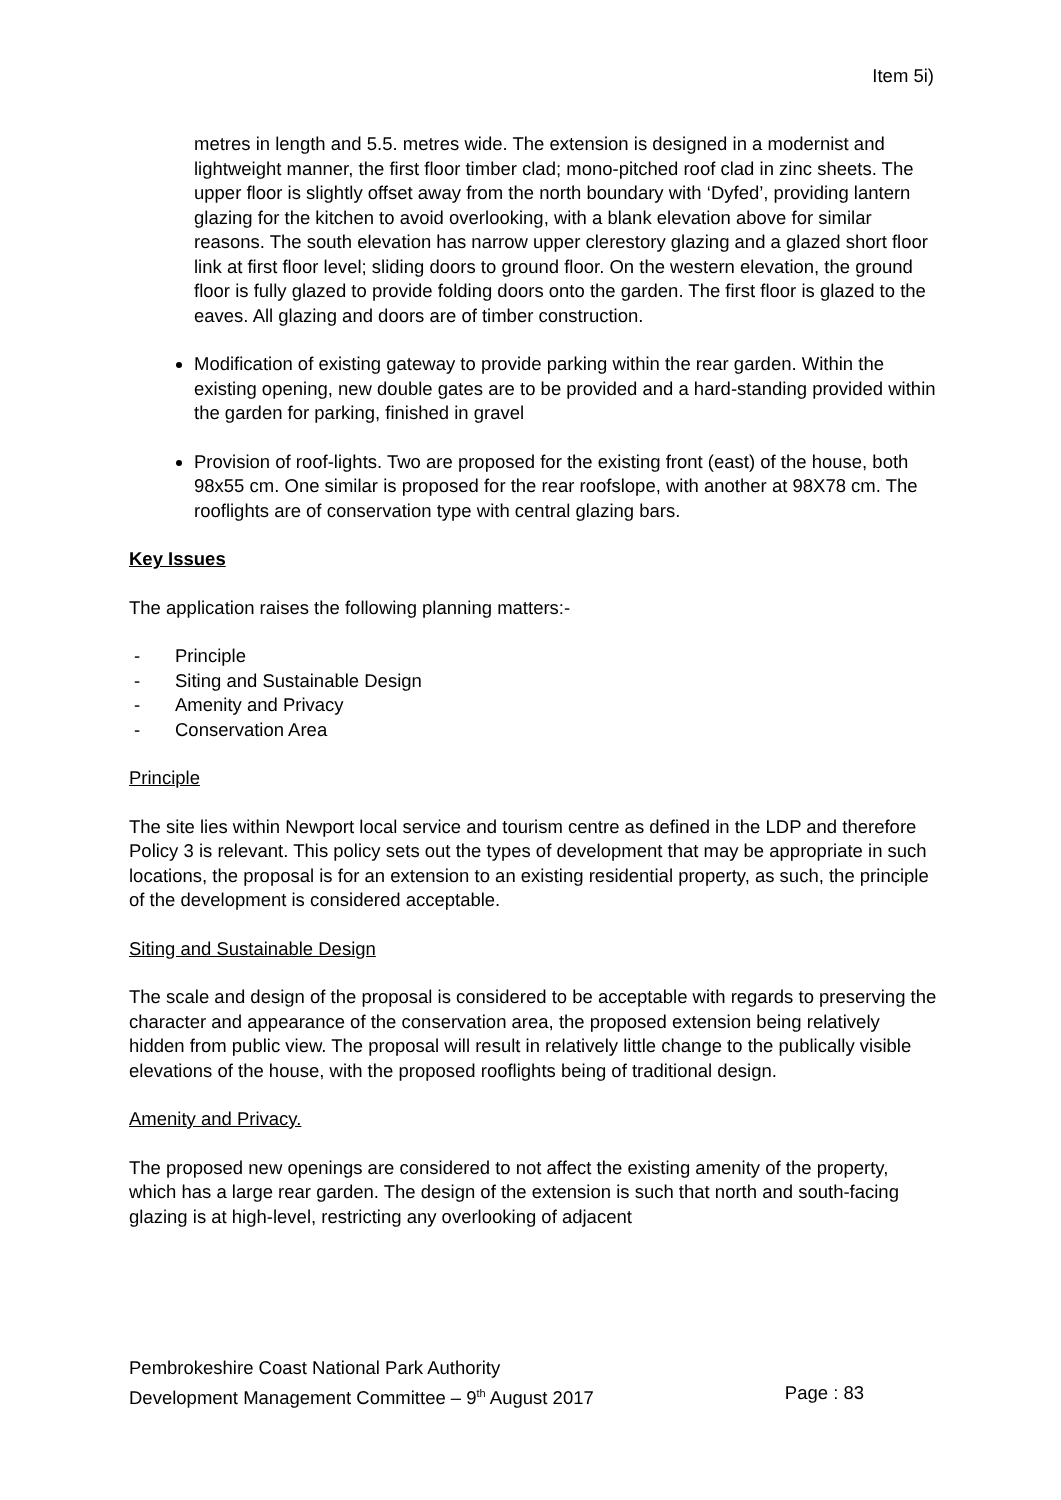Item 5i)
metres in length and 5.5. metres wide. The extension is designed in a modernist and lightweight manner, the first floor timber clad; mono-pitched roof clad in zinc sheets. The upper floor is slightly offset away from the north boundary with ‘Dyfed’, providing lantern glazing for the kitchen to avoid overlooking, with a blank elevation above for similar reasons. The south elevation has narrow upper clerestory glazing and a glazed short floor link at first floor level; sliding doors to ground floor. On the western elevation, the ground floor is fully glazed to provide folding doors onto the garden. The first floor is glazed to the eaves. All glazing and doors are of timber construction.
Modification of existing gateway to provide parking within the rear garden. Within the existing opening, new double gates are to be provided and a hard-standing provided within the garden for parking, finished in gravel
Provision of roof-lights. Two are proposed for the existing front (east) of the house, both 98x55 cm. One similar is proposed for the rear roofslope, with another at 98X78 cm. The rooflights are of conservation type with central glazing bars.
Key Issues
The application raises the following planning matters:-
- Principle
- Siting and Sustainable Design
- Amenity and Privacy
- Conservation Area
Principle
The site lies within Newport local service and tourism centre as defined in the LDP and therefore Policy 3 is relevant. This policy sets out the types of development that may be appropriate in such locations, the proposal is for an extension to an existing residential property, as such, the principle of the development is considered acceptable.
Siting and Sustainable Design
The scale and design of the proposal is considered to be acceptable with regards to preserving the character and appearance of the conservation area, the proposed extension being relatively hidden from public view. The proposal will result in relatively little change to the publically visible elevations of the house, with the proposed rooflights being of traditional design.
Amenity and Privacy.
The proposed new openings are considered to not affect the existing amenity of the property, which has a large rear garden. The design of the extension is such that north and south-facing glazing is at high-level, restricting any overlooking of adjacent
Pembrokeshire Coast National Park Authority
Development Management Committee – 9<sup>th</sup> August 2017 Page : 83